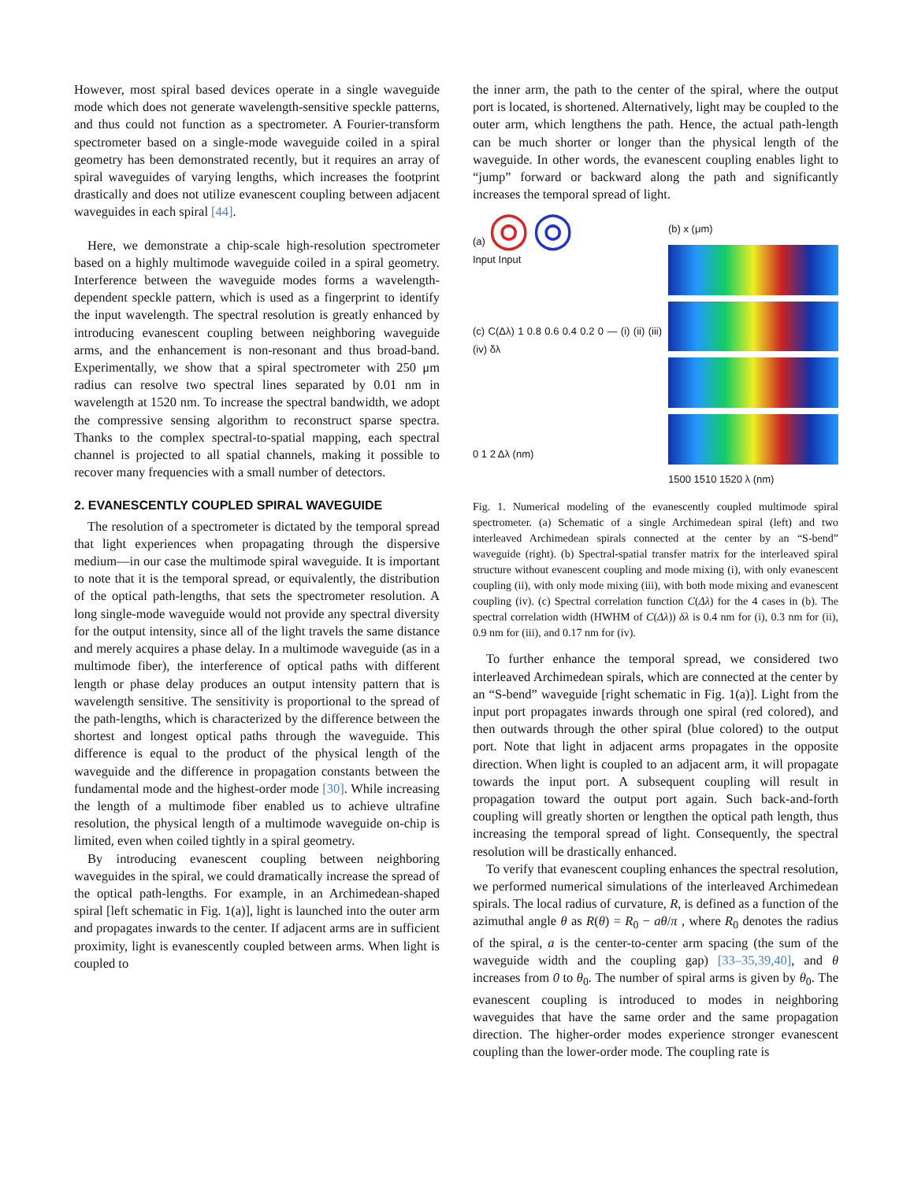However, most spiral based devices operate in a single waveguide mode which does not generate wavelength-sensitive speckle patterns, and thus could not function as a spectrometer. A Fourier-transform spectrometer based on a single-mode waveguide coiled in a spiral geometry has been demonstrated recently, but it requires an array of spiral waveguides of varying lengths, which increases the footprint drastically and does not utilize evanescent coupling between adjacent waveguides in each spiral [44].
Here, we demonstrate a chip-scale high-resolution spectrometer based on a highly multimode waveguide coiled in a spiral geometry. Interference between the waveguide modes forms a wavelength-dependent speckle pattern, which is used as a fingerprint to identify the input wavelength. The spectral resolution is greatly enhanced by introducing evanescent coupling between neighboring waveguide arms, and the enhancement is non-resonant and thus broad-band. Experimentally, we show that a spiral spectrometer with 250 μm radius can resolve two spectral lines separated by 0.01 nm in wavelength at 1520 nm. To increase the spectral bandwidth, we adopt the compressive sensing algorithm to reconstruct sparse spectra. Thanks to the complex spectral-to-spatial mapping, each spectral channel is projected to all spatial channels, making it possible to recover many frequencies with a small number of detectors.
2. EVANESCENTLY COUPLED SPIRAL WAVEGUIDE
The resolution of a spectrometer is dictated by the temporal spread that light experiences when propagating through the dispersive medium—in our case the multimode spiral waveguide. It is important to note that it is the temporal spread, or equivalently, the distribution of the optical path-lengths, that sets the spectrometer resolution. A long single-mode waveguide would not provide any spectral diversity for the output intensity, since all of the light travels the same distance and merely acquires a phase delay. In a multimode waveguide (as in a multimode fiber), the interference of optical paths with different length or phase delay produces an output intensity pattern that is wavelength sensitive. The sensitivity is proportional to the spread of the path-lengths, which is characterized by the difference between the shortest and longest optical paths through the waveguide. This difference is equal to the product of the physical length of the waveguide and the difference in propagation constants between the fundamental mode and the highest-order mode [30]. While increasing the length of a multimode fiber enabled us to achieve ultrafine resolution, the physical length of a multimode waveguide on-chip is limited, even when coiled tightly in a spiral geometry.
By introducing evanescent coupling between neighboring waveguides in the spiral, we could dramatically increase the spread of the optical path-lengths. For example, in an Archimedean-shaped spiral [left schematic in Fig. 1(a)], light is launched into the outer arm and propagates inwards to the center. If adjacent arms are in sufficient proximity, light is evanescently coupled between arms. When light is coupled to
the inner arm, the path to the center of the spiral, where the output port is located, is shortened. Alternatively, light may be coupled to the outer arm, which lengthens the path. Hence, the actual path-length can be much shorter or longer than the physical length of the waveguide. In other words, the evanescent coupling enables light to “jump” forward or backward along the path and significantly increases the temporal spread of light.
(a) ◎ ◎
Input Input
(c) C(Δλ) 1 0.8 0.6 0.4 0.2 0 — (i) (ii) (iii) (iv) δλ
0 1 2 Δλ (nm)
(b) x (μm)
1500 1510 1520 λ (nm)
Fig. 1. Numerical modeling of the evanescently coupled multimode spiral spectrometer. (a) Schematic of a single Archimedean spiral (left) and two interleaved Archimedean spirals connected at the center by an “S-bend” waveguide (right). (b) Spectral-spatial transfer matrix for the interleaved spiral structure without evanescent coupling and mode mixing (i), with only evanescent coupling (ii), with only mode mixing (iii), with both mode mixing and evanescent coupling (iv). (c) Spectral correlation function C(Δλ) for the 4 cases in (b). The spectral correlation width (HWHM of C(Δλ)) δλ is 0.4 nm for (i), 0.3 nm for (ii), 0.9 nm for (iii), and 0.17 nm for (iv).
To further enhance the temporal spread, we considered two interleaved Archimedean spirals, which are connected at the center by an “S-bend” waveguide [right schematic in Fig. 1(a)]. Light from the input port propagates inwards through one spiral (red colored), and then outwards through the other spiral (blue colored) to the output port. Note that light in adjacent arms propagates in the opposite direction. When light is coupled to an adjacent arm, it will propagate towards the input port. A subsequent coupling will result in propagation toward the output port again. Such back-and-forth coupling will greatly shorten or lengthen the optical path length, thus increasing the temporal spread of light. Consequently, the spectral resolution will be drastically enhanced.
To verify that evanescent coupling enhances the spectral resolution, we performed numerical simulations of the interleaved Archimedean spirals. The local radius of curvature, R, is defined as a function of the azimuthal angle θ as R(θ) = R<sub>0</sub> − aθ/π , where R<sub>0</sub> denotes the radius of the spiral, a is the center-to-center arm spacing (the sum of the waveguide width and the coupling gap) [33–35,39,40], and θ increases from 0 to θ<sub>0</sub>. The number of spiral arms is given by θ<sub>0</sub>. The evanescent coupling is introduced to modes in neighboring waveguides that have the same order and the same propagation direction. The higher-order modes experience stronger evanescent coupling than the lower-order mode. The coupling rate is